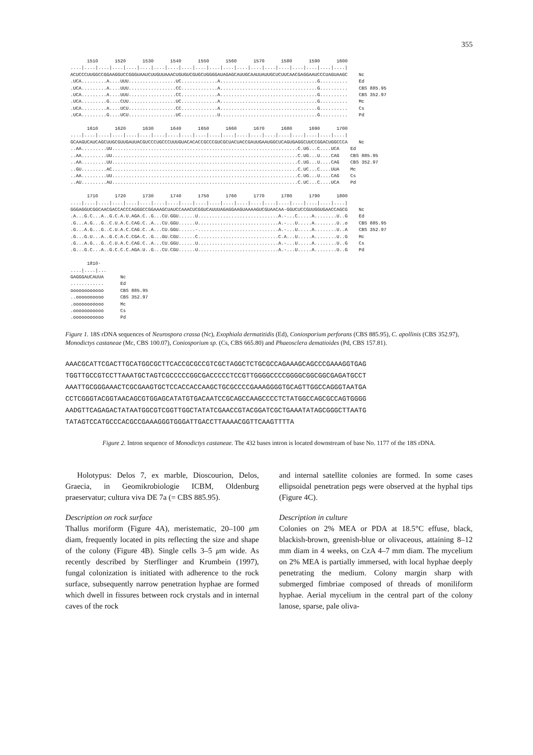355
1510 1520 1530 1540 1550 1560 1570 1580 1590 1600 ....|....|....|....|....|....|....|....|....|....|....|....|....|....|....|....|....|....|....|....| ACUCCCUUGGCCGGAAGGUCCGGGUAAUCUUGUUAAACUGUGUCGUGCUGGGGAUAGAGCAUUGCAAUUAUUGCUCUUCAACGAGGAAUCCCUAGUAAGC Nc .UCA.........A....UUU.................UC.............A...................................G.......... Ed .UCA.........A....UUU.................CC.............A...................................G.......... CBS 885.95 .UCA.........A....UUU.................CC.............A...................................G.......... CBS 352.97 .UCA.........G....CUU.................UC.............A...................................G.......... Mc .UCA.........A....UCU.................CC.............A...................................G.......... Cs .UCA.........G....UCU.................UC.............U...................................G.......... Pd 1610 1620 1630 1640 1650 1660 1670 1680 1690 1700 ....|....|....|....|....|....|....|....|....|....|....|....|....|....|....|....|....|....|....|....| GCAAGUCAUCAGCUUGCGUUGAUUACGUCCCUGCCCUUUGUACACACCGCCCGUCGCUACUACCGAUUGAAUGGCUCAGUGAGGCUUCCGGACUGGCCCA Nc ..AA.........UU...................................................................C.UG...C....UCA Ed ..AA.........UU...................................................................C.UG...U....CAG CBS 885.95 ..AA.........UU...................................................................C.UG...U....CAG CBS 352.97 ..GU.........AC...................................................................C.UC...C....UUA Mc ..AA.........UU...................................................................C.UG...U....CAG Cs ..AU.........AU...................................................................C.UC...C....UCA Pd 1710 1720 1730 1740 1750 1760 1770 1780 1790 1800 ....|....|....|....|....|....|....|....|....|....|....|....|....|....|....|....|....|....|....|....| GGGAGGUCGGCAACGACCACCCAGGGCCGGAAAGCUAUCCAAACUCGGUCAUUUAGAGGAAGUAAAAGUCGUAACAA-GGUCUCCGUUGGUGAACCAGCG Nc .A...G.C...A..G.C.A.U.AGA.C..G...CU.GGU......U.............................A.-...C.....A........U..G Ed .G...A.G...G..C.U.A.C.CAG.C..A...CU.GGU......U.............................A.-...U.....A........U..o CBS 885.95 .G...A.G...G..C.U.A.C.CAG.C..A...CU.GGU......-.............................A.-...U.....A........U..A CBS 352.97 .G...G.U...A..G.C.A.C.CGA.C..G...GU.CGU......C.............................C.A...U.....A........U..G Mc .G...A.G...G..C.U.A.C.CAG.C..A...CU.GGU......U.............................A.-...U.....A........U..G Cs .G...G.C...A..G.C.C.C.AGA.U..G...CU.CGU......U.............................A.-...U.....A........U..G Pd 1810· ....|....|... GAGGGAUCAUUA Nc ............ Ed oooooooooooo CBS 885.95 ..oooooooooo CBS 352.97 .ooooooooooo Mc .ooooooooooo Cs .ooooooooooo Pd
Figure 1. 18S rDNA sequences of Neurospora crassa (Nc), Exophiala dermatitidis (Ed), Coniosporium perforans (CBS 885.95), C. apollinis (CBS 352.97), Monodictys castaneae (Mc, CBS 100.07), Coniosporium sp. (Cs, CBS 665.80) and Phaeosclera dematioides (Pd, CBS 157.81).
AAACGCATTCGACTTGCATGGCGCTTCACCGCGCCGTCGCTAGGCTCTGCGCCAGAAAGCAGCCCGAAAGGTGAG TGGTTGCCGTCCTTAAATGCTAGTCGCCCCCGGCGACCCCCTCCGTTGGGGCCCCGGGGCGGCGGCGAGATGCCT AAATTGCGGGAAACTCGCGAAGTGCTCCACCACCAAGCTGCGCCCCGAAAGGGGTGCAGTTGGCCAGGGTAATGA CCTCGGGTACGGTAACAGCGTGGAGCATATGTGACAATCCGCAGCCAAGCCCCTCTATGGCCAGCGCCAGTGGGG AADGTTCAGAGACTATAATGGCGTCGGTTGGCTATATCGAACCGTACGGATCGCTGAAATATAGCGGGCTTAATG TATAGTCCATGCCCACGCCGAAAGGGTGGGATTGACCTTAAAACGGTTCAAGTTTTA
Figure 2. Intron sequence of Monodictys castaneae. The 432 bases intron is located downstream of base No. 1177 of the 18S rDNA.
Holotypus: Delos 7, ex marble, Dioscourion, Delos, Graecia, in Geomikrobiologie ICBM, Oldenburg praeservatur; cultura viva DE 7a (= CBS 885.95).
Description on rock surface
Thallus moriform (Figure 4A), meristematic, 20–100 μm diam, frequently located in pits reflecting the size and shape of the colony (Figure 4B). Single cells 3–5 μm wide. As recently described by Sterflinger and Krumbein (1997), fungal colonization is initiated with adherence to the rock surface, subsequently narrow penetration hyphae are formed which dwell in fissures between rock crystals and in internal caves of the rock
and internal satellite colonies are formed. In some cases ellipsoidal penetration pegs were observed at the hyphal tips (Figure 4C).
Description in culture
Colonies on 2% MEA or PDA at 18.5°C effuse, black, blackish-brown, greenish-blue or olivaceous, attaining 8–12 mm diam in 4 weeks, on CzA 4–7 mm diam. The mycelium on 2% MEA is partially immersed, with local hyphae deeply penetrating the medium. Colony margin sharp with submerged fimbriae composed of threads of moniliform hyphae. Aerial mycelium in the central part of the colony lanose, sparse, pale oliva-